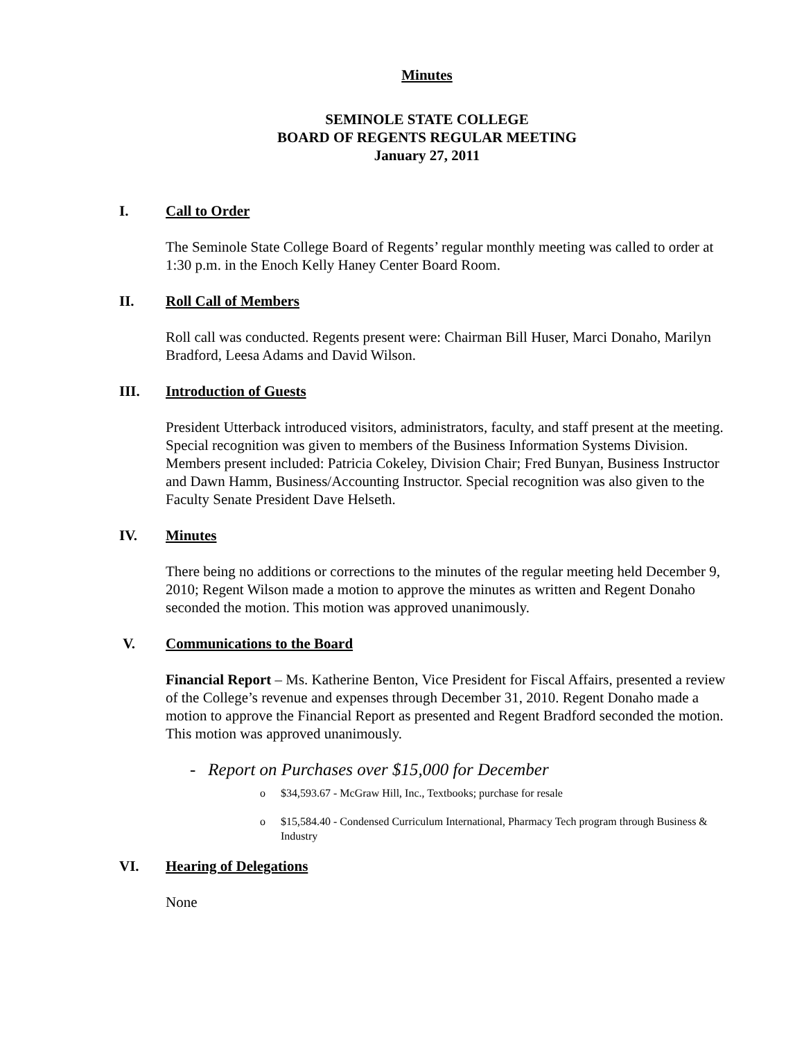Minutes
SEMINOLE STATE COLLEGE
BOARD OF REGENTS REGULAR MEETING
January 27, 2011
I. Call to Order
The Seminole State College Board of Regents’ regular monthly meeting was called to order at 1:30 p.m. in the Enoch Kelly Haney Center Board Room.
II. Roll Call of Members
Roll call was conducted. Regents present were: Chairman Bill Huser, Marci Donaho, Marilyn Bradford, Leesa Adams and David Wilson.
III. Introduction of Guests
President Utterback introduced visitors, administrators, faculty, and staff present at the meeting. Special recognition was given to members of the Business Information Systems Division. Members present included: Patricia Cokeley, Division Chair; Fred Bunyan, Business Instructor and Dawn Hamm, Business/Accounting Instructor. Special recognition was also given to the Faculty Senate President Dave Helseth.
IV. Minutes
There being no additions or corrections to the minutes of the regular meeting held December 9, 2010; Regent Wilson made a motion to approve the minutes as written and Regent Donaho seconded the motion. This motion was approved unanimously.
V. Communications to the Board
Financial Report – Ms. Katherine Benton, Vice President for Fiscal Affairs, presented a review of the College’s revenue and expenses through December 31, 2010. Regent Donaho made a motion to approve the Financial Report as presented and Regent Bradford seconded the motion. This motion was approved unanimously.
- Report on Purchases over $15,000 for December
o $34,593.67 - McGraw Hill, Inc., Textbooks; purchase for resale
o $15,584.40 - Condensed Curriculum International, Pharmacy Tech program through Business & Industry
VI. Hearing of Delegations
None